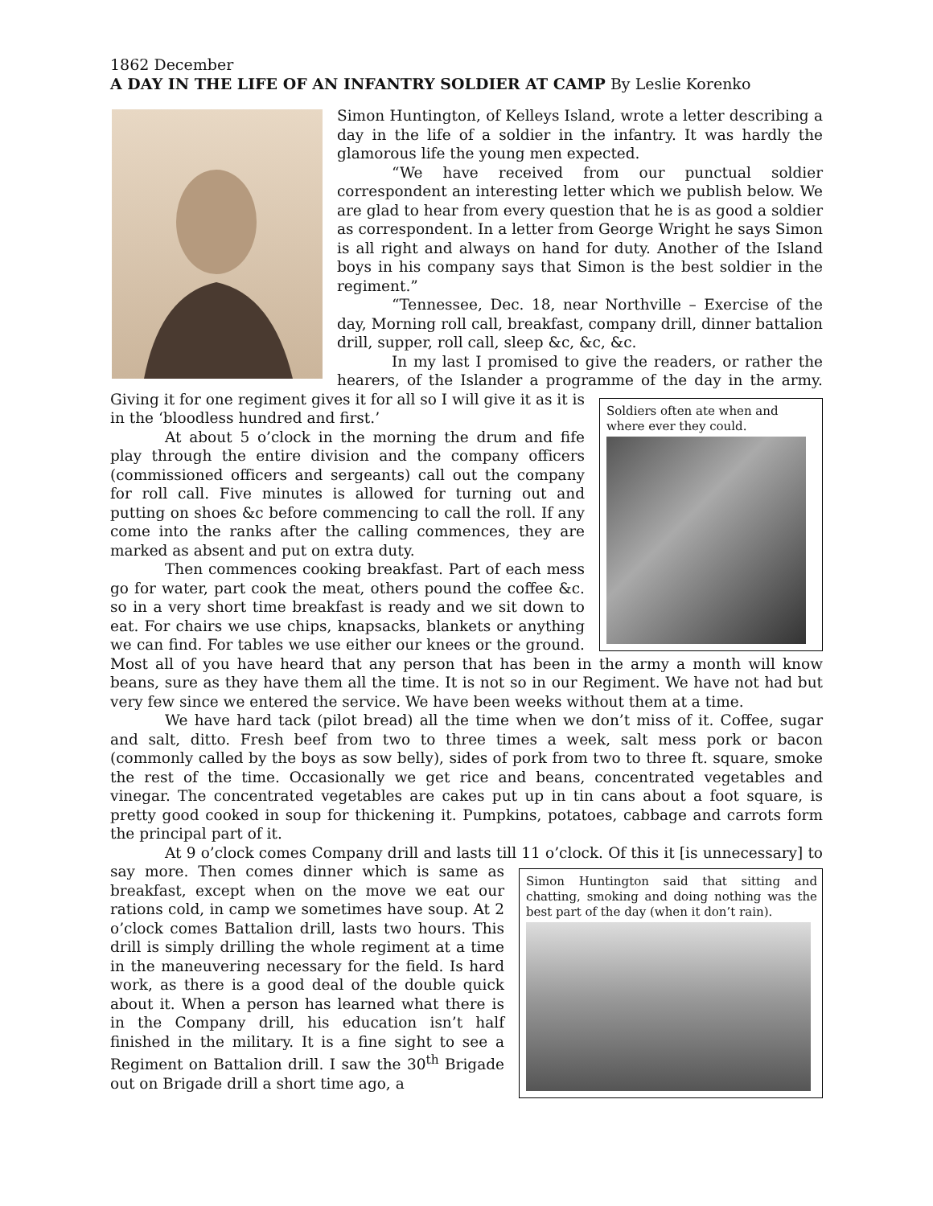1862 December
A DAY IN THE LIFE OF AN INFANTRY SOLDIER AT CAMP By Leslie Korenko
Simon Huntington, of Kelleys Island, wrote a letter describing a day in the life of a soldier in the infantry. It was hardly the glamorous life the young men expected.
“We have received from our punctual soldier correspondent an interesting letter which we publish below. We are glad to hear from every question that he is as good a soldier as correspondent. In a letter from George Wright he says Simon is all right and always on hand for duty. Another of the Island boys in his company says that Simon is the best soldier in the regiment.”
“Tennessee, Dec. 18, near Northville – Exercise of the day, Morning roll call, breakfast, company drill, dinner battalion drill, supper, roll call, sleep &c, &c, &c.
In my last I promised to give the readers, or rather the hearers, of the Islander a programme of the day in the army. Soldiers often ate when and where ever they could. Giving it for one regiment gives it for all so I will give it as it is in the ‘bloodless hundred and first.’
At about 5 o’clock in the morning the drum and fife play through the entire division and the company officers (commissioned officers and sergeants) call out the company for roll call. Five minutes is allowed for turning out and putting on shoes &c before commencing to call the roll. If any come into the ranks after the calling commences, they are marked as absent and put on extra duty.
Then commences cooking breakfast. Part of each mess go for water, part cook the meat, others pound the coffee &c. so in a very short time breakfast is ready and we sit down to eat. For chairs we use chips, knapsacks, blankets or anything we can find. For tables we use either our knees or the ground. Most all of you have heard that any person that has been in the army a month will know beans, sure as they have them all the time. It is not so in our Regiment. We have not had but very few since we entered the service. We have been weeks without them at a time.
We have hard tack (pilot bread) all the time when we don’t miss of it. Coffee, sugar and salt, ditto. Fresh beef from two to three times a week, salt mess pork or bacon (commonly called by the boys as sow belly), sides of pork from two to three ft. square, smoke the rest of the time. Occasionally we get rice and beans, concentrated vegetables and vinegar. The concentrated vegetables are cakes put up in tin cans about a foot square, is pretty good cooked in soup for thickening it. Pumpkins, potatoes, cabbage and carrots form the principal part of it.
At 9 o’clock comes Company drill and lasts till 11 o’clock. Of this it [is unnecessary] to say Simon Huntington said that sitting and chatting, smoking and doing nothing was the best part of the day (when it don’t rain). more. Then comes dinner which is same as breakfast, except when on the move we eat our rations cold, in camp we sometimes have soup. At 2 o’clock comes Battalion drill, lasts two hours. This drill is simply drilling the whole regiment at a time in the maneuvering necessary for the field. Is hard work, as there is a good deal of the double quick about it. When a person has learned what there is in the Company drill, his education isn’t half finished in the military. It is a fine sight to see a Regiment on Battalion drill. I saw the 30<sup>th</sup> Brigade out on Brigade drill a short time ago, a